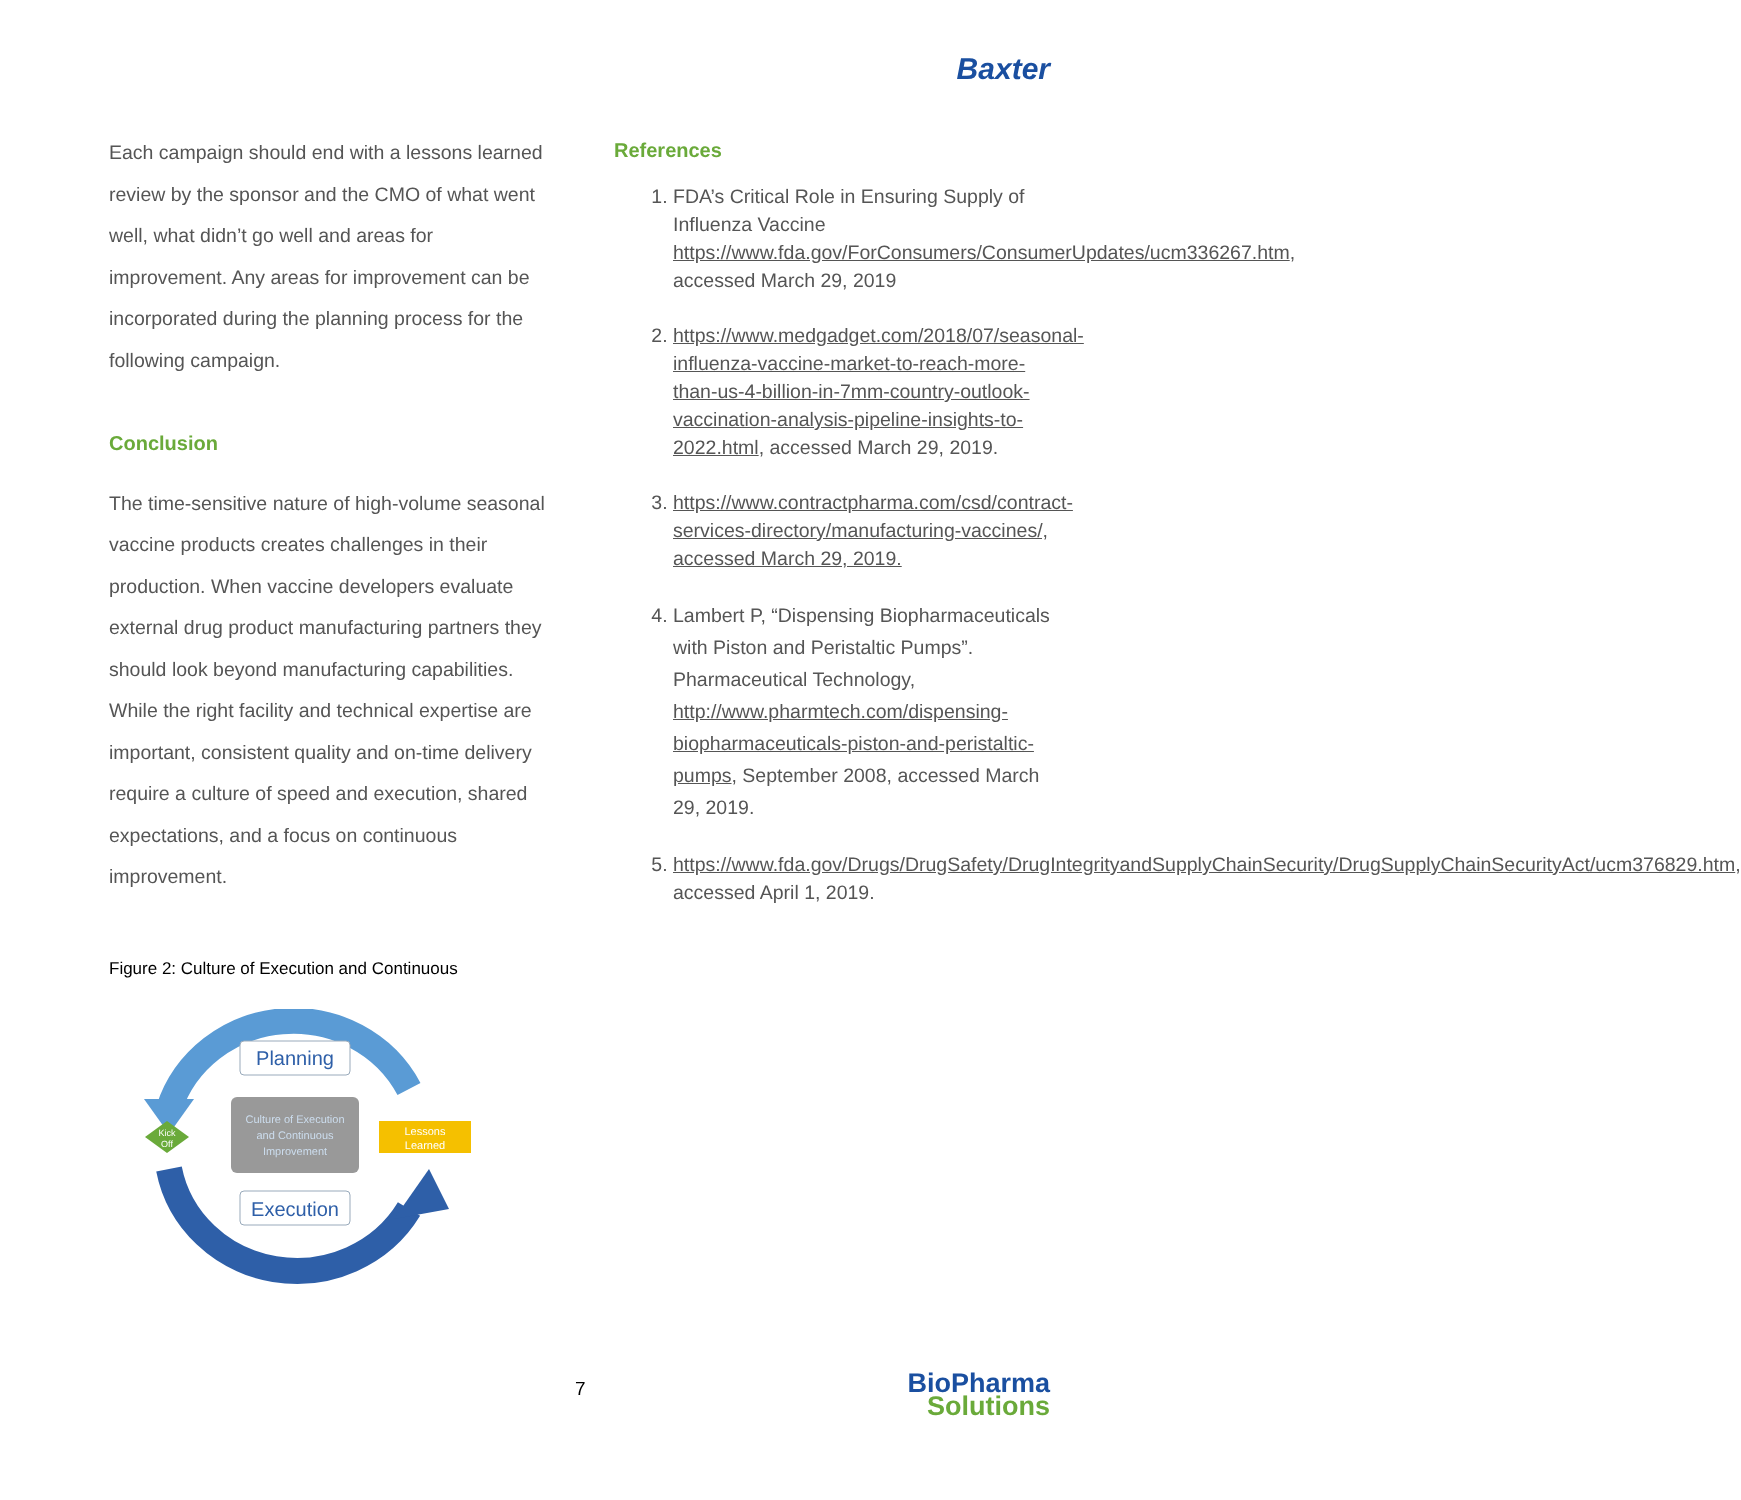Baxter
Each campaign should end with a lessons learned review by the sponsor and the CMO of what went well, what didn’t go well and areas for improvement. Any areas for improvement can be incorporated during the planning process for the following campaign.
Conclusion
The time-sensitive nature of high-volume seasonal vaccine products creates challenges in their production. When vaccine developers evaluate external drug product manufacturing partners they should look beyond manufacturing capabilities. While the right facility and technical expertise are important, consistent quality and on-time delivery require a culture of speed and execution, shared expectations, and a focus on continuous improvement.
Figure 2: Culture of Execution and Continuous
Kick
Off
Lessons
Learned
Planning
Culture of Execution
and Continuous
Improvement
Execution
References
1. FDA’s Critical Role in Ensuring Supply of Influenza Vaccine https://www.fda.gov/ForConsumers/ConsumerUpdates/ucm336267.htm, accessed March 29, 2019
2. https://www.medgadget.com/2018/07/seasonal-influenza-vaccine-market-to-reach-more-than-us-4-billion-in-7mm-country-outlook-vaccination-analysis-pipeline-insights-to-2022.html, accessed March 29, 2019.
3. https://www.contractpharma.com/csd/contract-services-directory/manufacturing-vaccines/, accessed March 29, 2019.
4. Lambert P, “Dispensing Biopharmaceuticals with Piston and Peristaltic Pumps”. Pharmaceutical Technology, http://www.pharmtech.com/dispensing-biopharmaceuticals-piston-and-peristaltic-pumps, September 2008, accessed March 29, 2019.
5. https://www.fda.gov/Drugs/DrugSafety/DrugIntegrityandSupplyChainSecurity/DrugSupplyChainSecurityAct/ucm376829.htm, accessed April 1, 2019.
7
BioPharma
Solutions